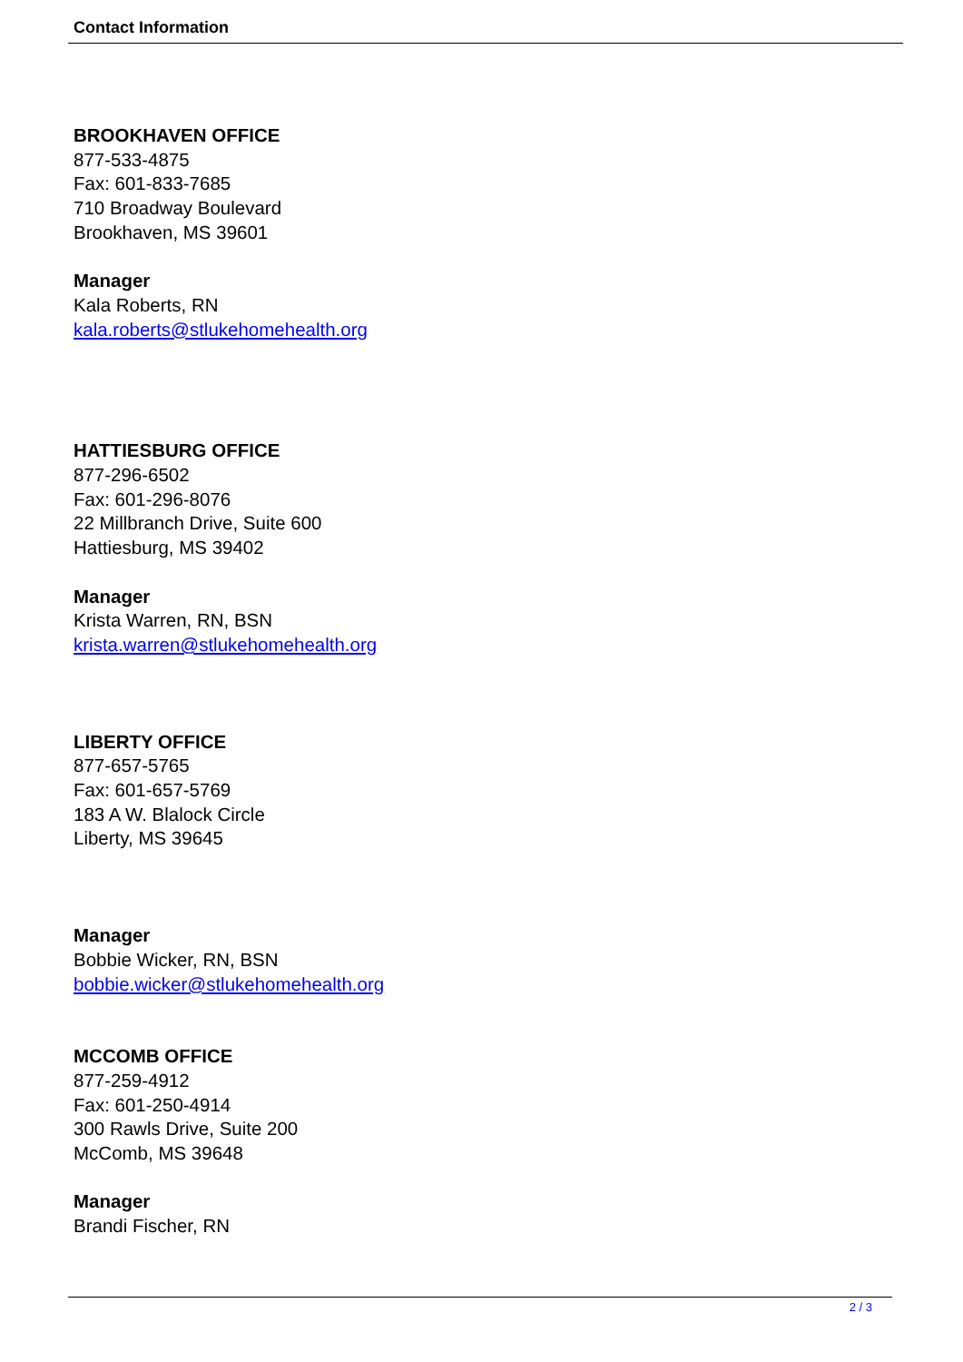Contact Information
BROOKHAVEN OFFICE
877-533-4875
Fax: 601-833-7685
710 Broadway Boulevard
Brookhaven, MS 39601
Manager
Kala Roberts, RN
kala.roberts@stlukehomehealth.org
HATTIESBURG OFFICE
877-296-6502
Fax: 601-296-8076
22 Millbranch Drive, Suite 600
Hattiesburg, MS 39402
Manager
Krista Warren, RN, BSN
krista.warren@stlukehomehealth.org
LIBERTY OFFICE
877-657-5765
Fax: 601-657-5769
183 A W. Blalock Circle
Liberty, MS 39645
Manager
Bobbie Wicker, RN, BSN
bobbie.wicker@stlukehomehealth.org
MCCOMB OFFICE
877-259-4912
Fax: 601-250-4914
300 Rawls Drive, Suite 200
McComb, MS 39648
Manager
Brandi Fischer, RN
2 / 3